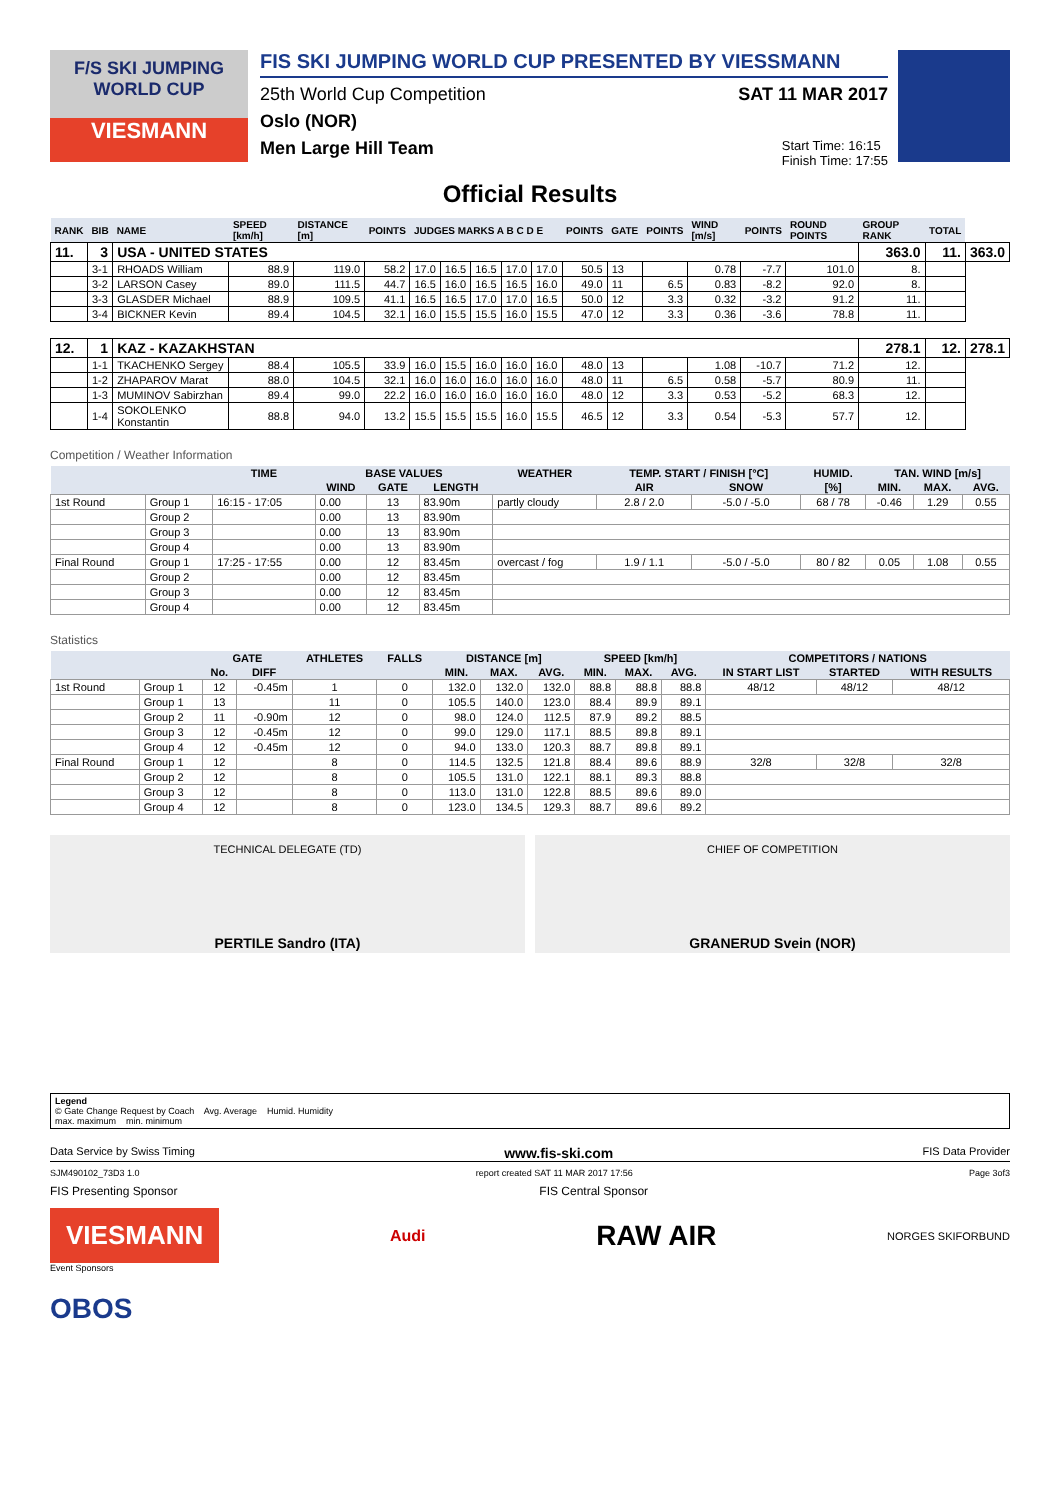F/S SKI JUMPING WORLD CUP
VIESMANN
FIS SKI JUMPING WORLD CUP PRESENTED BY VIESSMANN
25th World Cup Competition SAT 11 MAR 2017
Oslo (NOR)
Men Large Hill Team Start Time: 16:15
Finish Time: 17:55
Official Results
| RANK | BIB | NAME | SPEED [km/h] | DISTANCE [m] | POINTS | JUDGES MARKS A B C D E | | | | | POINTS | GATE | POINTS | WIND [m/s] | POINTS | ROUND POINTS | GROUP RANK | TOTAL | |
| --- | --- | --- | --- | --- | --- | --- | --- | --- | --- | --- | --- | --- | --- | --- | --- | --- | --- | --- | --- |
| 11. | 3 | USA - UNITED STATES | | | | | | | | | | | | | | | 363.0 | 11. | 363.0 |
| | 3-1 | RHOADS William | 88.9 | 119.0 | 58.2 | 17.0 | 16.5 | 16.5 | 17.0 | 17.0 | 50.5 | 13 | | 0.78 | -7.7 | 101.0 | 8. | | |
| | 3-2 | LARSON Casey | 89.0 | 111.5 | 44.7 | 16.5 | 16.0 | 16.5 | 16.5 | 16.0 | 49.0 | 11 | 6.5 | 0.83 | -8.2 | 92.0 | 8. | | |
| | 3-3 | GLASDER Michael | 88.9 | 109.5 | 41.1 | 16.5 | 16.5 | 17.0 | 17.0 | 16.5 | 50.0 | 12 | 3.3 | 0.32 | -3.2 | 91.2 | 11. | | |
| | 3-4 | BICKNER Kevin | 89.4 | 104.5 | 32.1 | 16.0 | 15.5 | 15.5 | 16.0 | 15.5 | 47.0 | 12 | 3.3 | 0.36 | -3.6 | 78.8 | 11. | | |
| 12. | 1 | KAZ - KAZAKHSTAN | | | | | | | | | | | | | | | 278.1 | 12. | 278.1 |
| | 1-1 | TKACHENKO Sergey | 88.4 | 105.5 | 33.9 | 16.0 | 15.5 | 16.0 | 16.0 | 16.0 | 48.0 | 13 | | 1.08 | -10.7 | 71.2 | 12. | | |
| | 1-2 | ZHAPAROV Marat | 88.0 | 104.5 | 32.1 | 16.0 | 16.0 | 16.0 | 16.0 | 16.0 | 48.0 | 11 | 6.5 | 0.58 | -5.7 | 80.9 | 11. | | |
| | 1-3 | MUMINOV Sabirzhan | 89.4 | 99.0 | 22.2 | 16.0 | 16.0 | 16.0 | 16.0 | 16.0 | 48.0 | 12 | 3.3 | 0.53 | -5.2 | 68.3 | 12. | | |
| | 1-4 | SOKOLENKO Konstantin | 88.8 | 94.0 | 13.2 | 15.5 | 15.5 | 15.5 | 16.0 | 15.5 | 46.5 | 12 | 3.3 | 0.54 | -5.3 | 57.7 | 12. | | |
Competition / Weather Information
| | | TIME | BASE VALUES | | | WEATHER | TEMP. START / FINISH [°C] | | HUMID. | TAN. WIND [m/s] | | |
| --- | --- | --- | --- | --- | --- | --- | --- | --- | --- | --- | --- | --- |
| | | | WIND | GATE | LENGTH | | AIR | SNOW | [%] | MIN. | MAX. | AVG. |
| 1st Round | Group 1 | 16:15 - 17:05 | 0.00 | 13 | 83.90m | partly cloudy | 2.8 / 2.0 | -5.0 / -5.0 | 68 / 78 | -0.46 | 1.29 | 0.55 |
| | Group 2 | | 0.00 | 13 | 83.90m | | | | | | | |
| | Group 3 | | 0.00 | 13 | 83.90m | | | | | | | |
| | Group 4 | | 0.00 | 13 | 83.90m | | | | | | | |
| Final Round | Group 1 | 17:25 - 17:55 | 0.00 | 12 | 83.45m | overcast / fog | 1.9 / 1.1 | -5.0 / -5.0 | 80 / 82 | 0.05 | 1.08 | 0.55 |
| | Group 2 | | 0.00 | 12 | 83.45m | | | | | | | |
| | Group 3 | | 0.00 | 12 | 83.45m | | | | | | | |
| | Group 4 | | 0.00 | 12 | 83.45m | | | | | | | |
Statistics
| | | GATE | | ATHLETES | FALLS | DISTANCE [m] | | | SPEED [km/h] | | | COMPETITORS / NATIONS | | |
| --- | --- | --- | --- | --- | --- | --- | --- | --- | --- | --- | --- | --- | --- | --- |
| | | No. | DIFF | | | MIN. | MAX. | AVG. | MIN. | MAX. | AVG. | IN START LIST | STARTED | WITH RESULTS |
| 1st Round | Group 1 | 12 | -0.45m | 1 | 0 | 132.0 | 132.0 | 132.0 | 88.8 | 88.8 | 88.8 | 48/12 | 48/12 | 48/12 |
| | Group 1 | 13 | | 11 | 0 | 105.5 | 140.0 | 123.0 | 88.4 | 89.9 | 89.1 | | | |
| | Group 2 | 11 | -0.90m | 12 | 0 | 98.0 | 124.0 | 112.5 | 87.9 | 89.2 | 88.5 | | | |
| | Group 3 | 12 | -0.45m | 12 | 0 | 99.0 | 129.0 | 117.1 | 88.5 | 89.8 | 89.1 | | | |
| | Group 4 | 12 | -0.45m | 12 | 0 | 94.0 | 133.0 | 120.3 | 88.7 | 89.8 | 89.1 | | | |
| Final Round | Group 1 | 12 | | 8 | 0 | 114.5 | 132.5 | 121.8 | 88.4 | 89.6 | 88.9 | 32/8 | 32/8 | 32/8 |
| | Group 2 | 12 | | 8 | 0 | 105.5 | 131.0 | 122.1 | 88.1 | 89.3 | 88.8 | | | |
| | Group 3 | 12 | | 8 | 0 | 113.0 | 131.0 | 122.8 | 88.5 | 89.6 | 89.0 | | | |
| | Group 4 | 12 | | 8 | 0 | 123.0 | 134.5 | 129.3 | 88.7 | 89.6 | 89.2 | | | |
TECHNICAL DELEGATE (TD)
PERTILE Sandro (ITA)
CHIEF OF COMPETITION
GRANERUD Svein (NOR)
Legend
© Gate Change Request by Coach Avg. Average Humid. Humidity
max. maximum min. minimum
Data Service by Swiss Timing www.fis-ski.com FIS Data Provider
SJM490102_73D3 1.0 report created SAT 11 MAR 2017 17:56 Page 3of3
FIS Presenting Sponsor FIS Central Sponsor
VIESMANN
Audi
RAW AIR
NORGES SKIFORBUND
Event Sponsors
OBOS